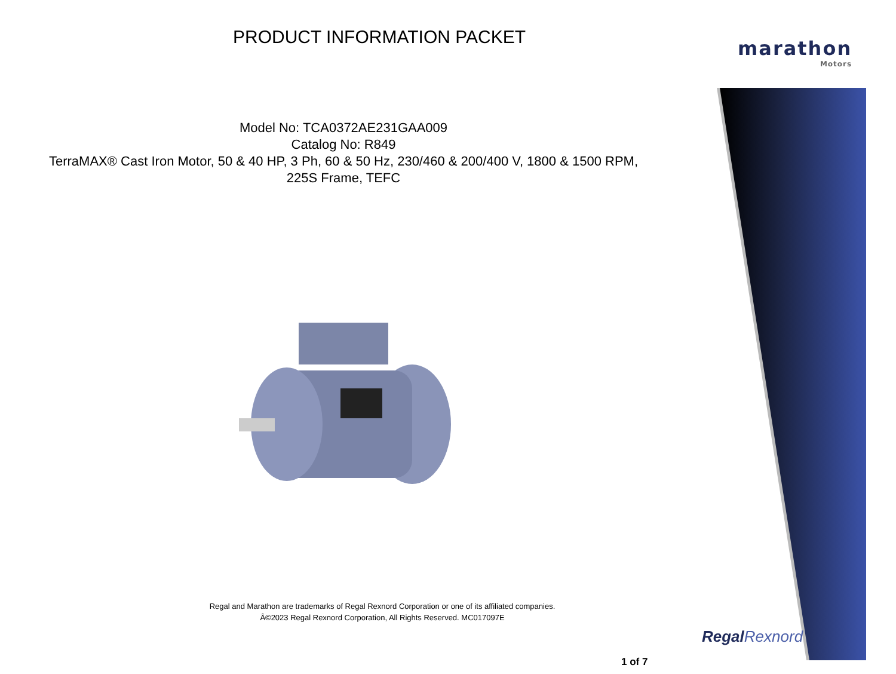PRODUCT INFORMATION PACKET marathon
Motors
Model No: TCA0372AE231GAA009
Catalog No: R849
TerraMAX® Cast Iron Motor, 50 & 40 HP, 3 Ph, 60 & 50 Hz, 230/460 & 200/400 V, 1800 & 1500 RPM,
225S Frame, TEFC
Regal and Marathon are trademarks of Regal Rexnord Corporation or one of its affiliated companies.
Â©2023 Regal Rexnord Corporation, All Rights Reserved. MC017097E
RegalRexnord
1 of 7